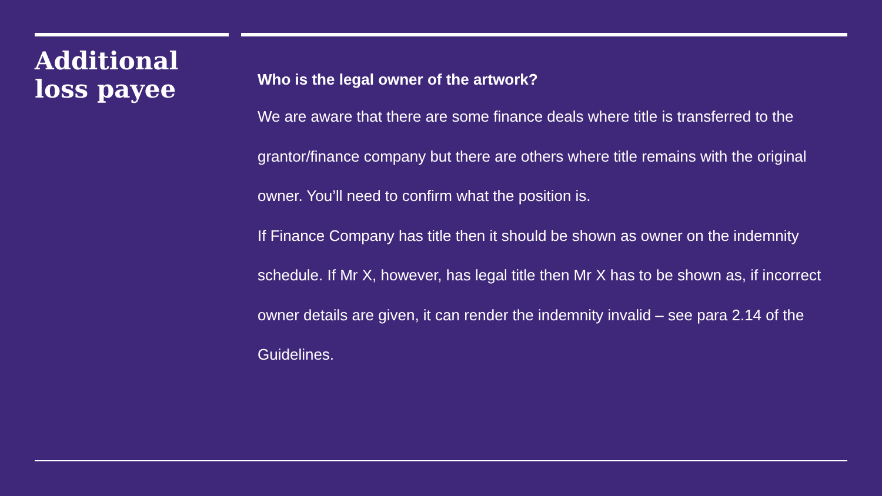Additional
loss payee
Who is the legal owner of the artwork?
We are aware that there are some finance deals where title is transferred to the grantor/finance company but there are others where title remains with the original owner. You’ll need to confirm what the position is.
If Finance Company has title then it should be shown as owner on the indemnity schedule. If Mr X, however, has legal title then Mr X has to be shown as, if incorrect owner details are given, it can render the indemnity invalid – see para 2.14 of the Guidelines.